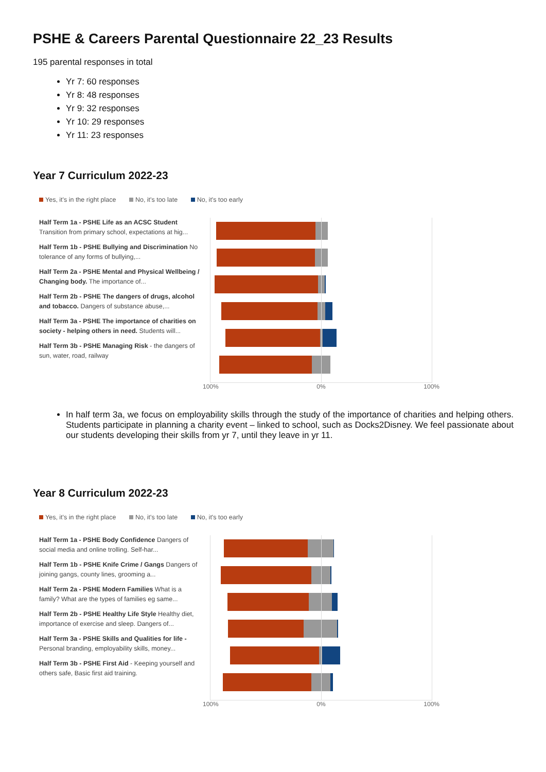PSHE & Careers Parental Questionnaire 22_23 Results
195 parental responses in total
Yr 7: 60 responses
Yr 8: 48 responses
Yr 9: 32 responses
Yr 10: 29 responses
Yr 11: 23 responses
Year 7 Curriculum 2022-23
Yes, it's in the right place No, it's too late No, it's too early
Half Term 1a - PSHE Life as an ACSC Student Transition from primary school, expectations at hig...
Half Term 1b - PSHE Bullying and Discrimination No tolerance of any forms of bullying,...
Half Term 2a - PSHE Mental and Physical Wellbeing / Changing body. The importance of...
Half Term 2b - PSHE The dangers of drugs, alcohol and tobacco. Dangers of substance abuse,...
Half Term 3a - PSHE The importance of charities on society - helping others in need. Students will...
Half Term 3b - PSHE Managing Risk - the dangers of sun, water, road, railway
100% 0% 100%
In half term 3a, we focus on employability skills through the study of the importance of charities and helping others. Students participate in planning a charity event – linked to school, such as Docks2Disney. We feel passionate about our students developing their skills from yr 7, until they leave in yr 11.
Year 8 Curriculum 2022-23
Yes, it's in the right place No, it's too late No, it's too early
Half Term 1a - PSHE Body Confidence Dangers of social media and online trolling. Self-har...
Half Term 1b - PSHE Knife Crime / Gangs Dangers of joining gangs, county lines, grooming a...
Half Term 2a - PSHE Modern Families What is a family? What are the types of families eg same...
Half Term 2b - PSHE Healthy Life Style Healthy diet, importance of exercise and sleep. Dangers of...
Half Term 3a - PSHE Skills and Qualities for life - Personal branding, employability skills, money...
Half Term 3b - PSHE First Aid - Keeping yourself and others safe, Basic first aid training.
100% 0% 100%